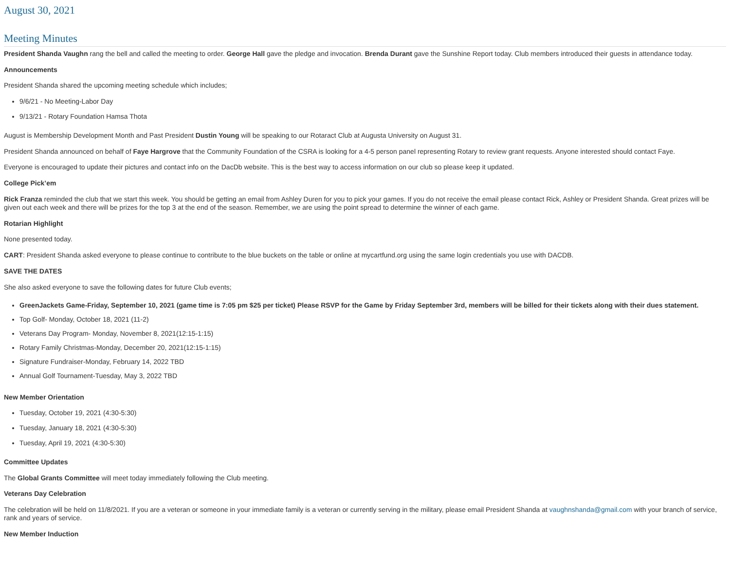August 30, 2021
Meeting Minutes
President Shanda Vaughn rang the bell and called the meeting to order. George Hall gave the pledge and invocation. Brenda Durant gave the Sunshine Report today. Club members introduced their guests in attendance today.
Announcements
President Shanda shared the upcoming meeting schedule which includes;
9/6/21 - No Meeting-Labor Day
9/13/21 - Rotary Foundation Hamsa Thota
August is Membership Development Month and Past President Dustin Young will be speaking to our Rotaract Club at Augusta University on August 31.
President Shanda announced on behalf of Faye Hargrove that the Community Foundation of the CSRA is looking for a 4-5 person panel representing Rotary to review grant requests. Anyone interested should contact Faye.
Everyone is encouraged to update their pictures and contact info on the DacDb website. This is the best way to access information on our club so please keep it updated.
College Pick’em
Rick Franza reminded the club that we start this week. You should be getting an email from Ashley Duren for you to pick your games. If you do not receive the email please contact Rick, Ashley or President Shanda. Great prizes will be given out each week and there will be prizes for the top 3 at the end of the season. Remember, we are using the point spread to determine the winner of each game.
Rotarian Highlight
None presented today.
CART: President Shanda asked everyone to please continue to contribute to the blue buckets on the table or online at mycartfund.org using the same login credentials you use with DACDB.
SAVE THE DATES
She also asked everyone to save the following dates for future Club events;
GreenJackets Game-Friday, September 10, 2021 (game time is 7:05 pm $25 per ticket) Please RSVP for the Game by Friday September 3rd, members will be billed for their tickets along with their dues statement.
Top Golf- Monday, October 18, 2021 (11-2)
Veterans Day Program- Monday, November 8, 2021(12:15-1:15)
Rotary Family Christmas-Monday, December 20, 2021(12:15-1:15)
Signature Fundraiser-Monday, February 14, 2022 TBD
Annual Golf Tournament-Tuesday, May 3, 2022 TBD
New Member Orientation
Tuesday, October 19, 2021 (4:30-5:30)
Tuesday, January 18, 2021 (4:30-5:30)
Tuesday, April 19, 2021 (4:30-5:30)
Committee Updates
The Global Grants Committee will meet today immediately following the Club meeting.
Veterans Day Celebration
The celebration will be held on 11/8/2021. If you are a veteran or someone in your immediate family is a veteran or currently serving in the military, please email President Shanda at vaughnshanda@gmail.com with your branch of service, rank and years of service.
New Member Induction